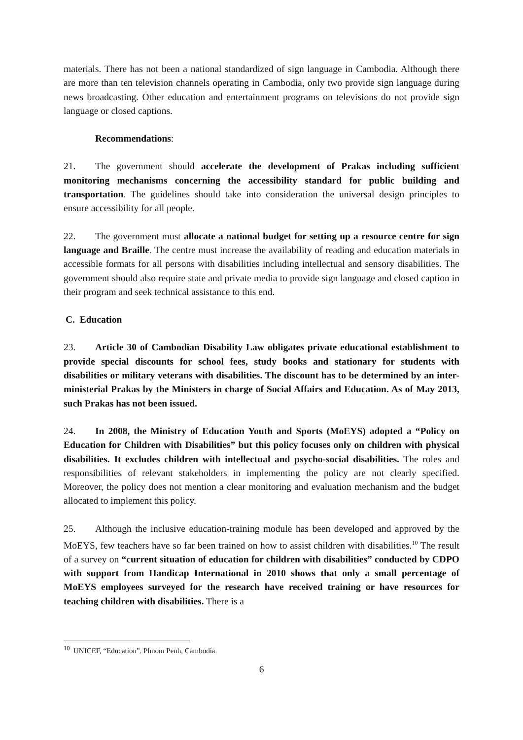materials. There has not been a national standardized of sign language in Cambodia. Although there are more than ten television channels operating in Cambodia, only two provide sign language during news broadcasting. Other education and entertainment programs on televisions do not provide sign language or closed captions.
Recommendations:
21. The government should accelerate the development of Prakas including sufficient monitoring mechanisms concerning the accessibility standard for public building and transportation. The guidelines should take into consideration the universal design principles to ensure accessibility for all people.
22. The government must allocate a national budget for setting up a resource centre for sign language and Braille. The centre must increase the availability of reading and education materials in accessible formats for all persons with disabilities including intellectual and sensory disabilities. The government should also require state and private media to provide sign language and closed caption in their program and seek technical assistance to this end.
C. Education
23. Article 30 of Cambodian Disability Law obligates private educational establishment to provide special discounts for school fees, study books and stationary for students with disabilities or military veterans with disabilities. The discount has to be determined by an inter-ministerial Prakas by the Ministers in charge of Social Affairs and Education. As of May 2013, such Prakas has not been issued.
24. In 2008, the Ministry of Education Youth and Sports (MoEYS) adopted a “Policy on Education for Children with Disabilities” but this policy focuses only on children with physical disabilities. It excludes children with intellectual and psycho-social disabilities. The roles and responsibilities of relevant stakeholders in implementing the policy are not clearly specified. Moreover, the policy does not mention a clear monitoring and evaluation mechanism and the budget allocated to implement this policy.
25. Although the inclusive education-training module has been developed and approved by the MoEYS, few teachers have so far been trained on how to assist children with disabilities.<sup>10</sup> The result of a survey on “current situation of education for children with disabilities” conducted by CDPO with support from Handicap International in 2010 shows that only a small percentage of MoEYS employees surveyed for the research have received training or have resources for teaching children with disabilities. There is a
<sup>10</sup> UNICEF, “Education”. Phnom Penh, Cambodia.
6